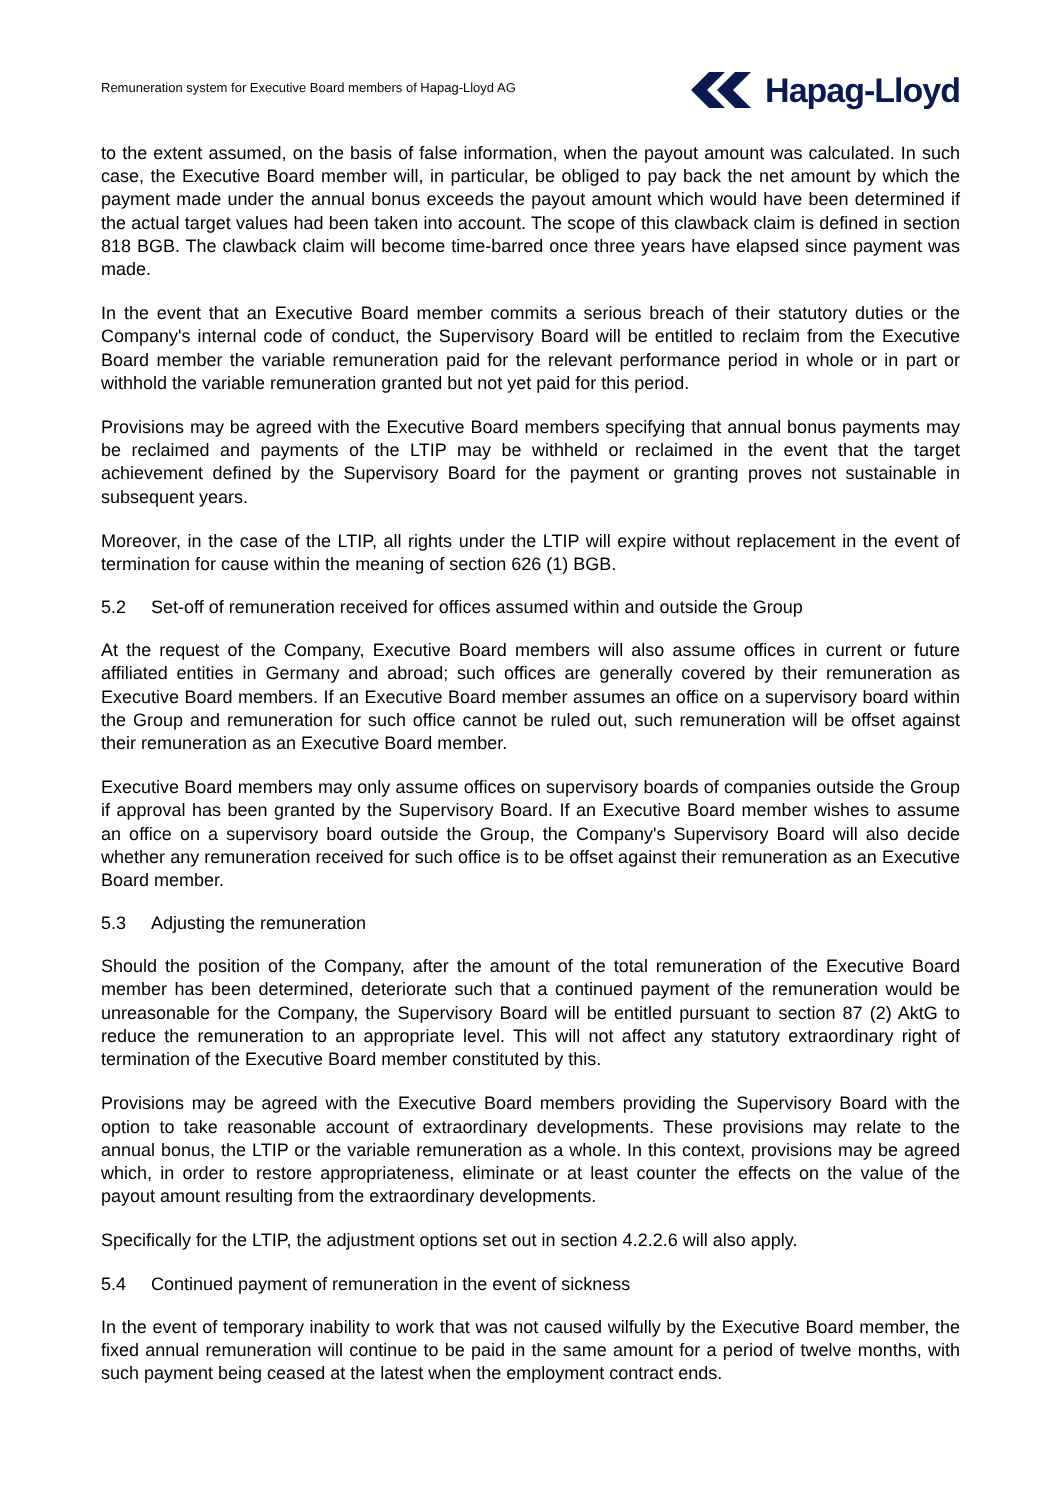Remuneration system for Executive Board members of Hapag-Lloyd AG
Hapag-Lloyd
to the extent assumed, on the basis of false information, when the payout amount was calculated. In such case, the Executive Board member will, in particular, be obliged to pay back the net amount by which the payment made under the annual bonus exceeds the payout amount which would have been determined if the actual target values had been taken into account. The scope of this clawback claim is defined in section 818 BGB. The clawback claim will become time-barred once three years have elapsed since payment was made.
In the event that an Executive Board member commits a serious breach of their statutory duties or the Company's internal code of conduct, the Supervisory Board will be entitled to reclaim from the Executive Board member the variable remuneration paid for the relevant performance period in whole or in part or withhold the variable remuneration granted but not yet paid for this period.
Provisions may be agreed with the Executive Board members specifying that annual bonus payments may be reclaimed and payments of the LTIP may be withheld or reclaimed in the event that the target achievement defined by the Supervisory Board for the payment or granting proves not sustainable in subsequent years.
Moreover, in the case of the LTIP, all rights under the LTIP will expire without replacement in the event of termination for cause within the meaning of section 626 (1) BGB.
5.2 Set-off of remuneration received for offices assumed within and outside the Group
At the request of the Company, Executive Board members will also assume offices in current or future affiliated entities in Germany and abroad; such offices are generally covered by their remuneration as Executive Board members. If an Executive Board member assumes an office on a supervisory board within the Group and remuneration for such office cannot be ruled out, such remuneration will be offset against their remuneration as an Executive Board member.
Executive Board members may only assume offices on supervisory boards of companies outside the Group if approval has been granted by the Supervisory Board. If an Executive Board member wishes to assume an office on a supervisory board outside the Group, the Company's Supervisory Board will also decide whether any remuneration received for such office is to be offset against their remuneration as an Executive Board member.
5.3 Adjusting the remuneration
Should the position of the Company, after the amount of the total remuneration of the Executive Board member has been determined, deteriorate such that a continued payment of the remuneration would be unreasonable for the Company, the Supervisory Board will be entitled pursuant to section 87 (2) AktG to reduce the remuneration to an appropriate level. This will not affect any statutory extraordinary right of termination of the Executive Board member constituted by this.
Provisions may be agreed with the Executive Board members providing the Supervisory Board with the option to take reasonable account of extraordinary developments. These provisions may relate to the annual bonus, the LTIP or the variable remuneration as a whole. In this context, provisions may be agreed which, in order to restore appropriateness, eliminate or at least counter the effects on the value of the payout amount resulting from the extraordinary developments.
Specifically for the LTIP, the adjustment options set out in section 4.2.2.6 will also apply.
5.4 Continued payment of remuneration in the event of sickness
In the event of temporary inability to work that was not caused wilfully by the Executive Board member, the fixed annual remuneration will continue to be paid in the same amount for a period of twelve months, with such payment being ceased at the latest when the employment contract ends.